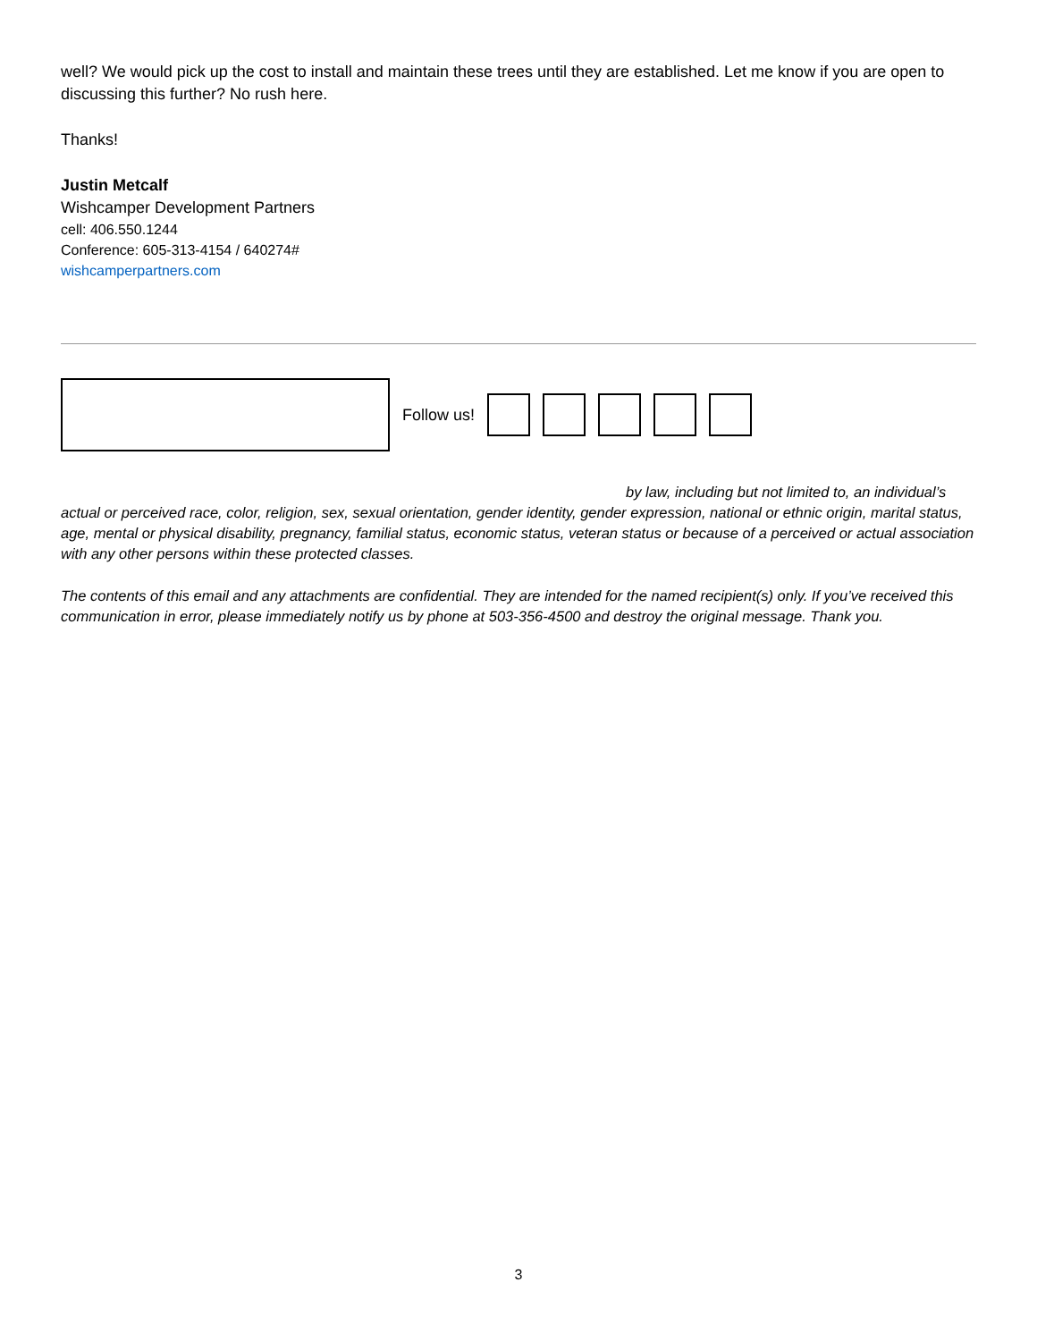well? We would pick up the cost to install and maintain these trees until they are established. Let me know if you are open to discussing this further? No rush here.
Thanks!
Justin Metcalf
Wishcamper Development Partners
cell: 406.550.1244
Conference: 605-313-4154 / 640274#
wishcamperpartners.com
Follow us!
by law, including but not limited to, an individual’s
actual or perceived race, color, religion, sex, sexual orientation, gender identity, gender expression, national or ethnic origin, marital status, age, mental or physical disability, pregnancy, familial status, economic status, veteran status or because of a perceived or actual association with any other persons within these protected classes.
The contents of this email and any attachments are confidential. They are intended for the named recipient(s) only. If you’ve received this communication in error, please immediately notify us by phone at 503-356-4500 and destroy the original message. Thank you.
3